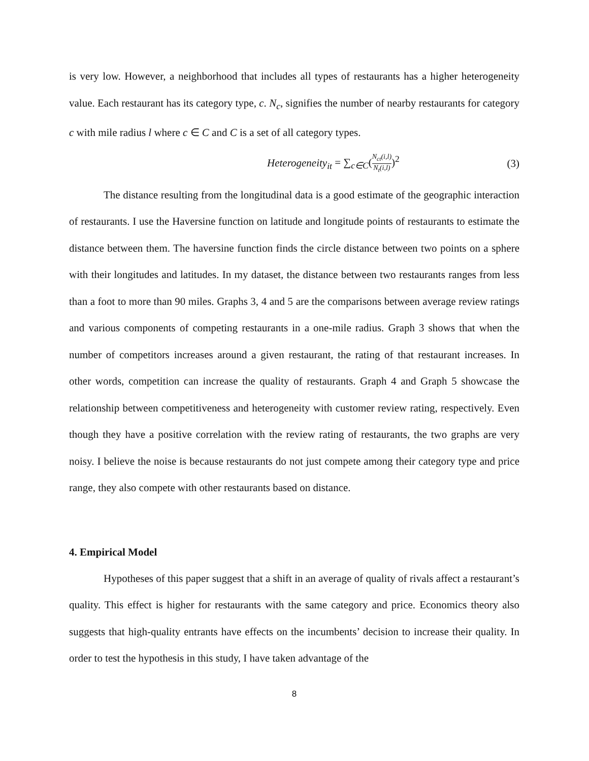is very low. However, a neighborhood that includes all types of restaurants has a higher heterogeneity value. Each restaurant has its category type, c. N<sub>c</sub>, signifies the number of nearby restaurants for category c with mile radius l where c ∈ C and C is a set of all category types.
Heterogeneity<sub>it</sub> = ∑<sub>c∈C</sub>(N<sub>ct</sub>(i,l) N<sub>t</sub>(i,l))<sup>2</sup> (3)
The distance resulting from the longitudinal data is a good estimate of the geographic interaction of restaurants. I use the Haversine function on latitude and longitude points of restaurants to estimate the distance between them. The haversine function finds the circle distance between two points on a sphere with their longitudes and latitudes. In my dataset, the distance between two restaurants ranges from less than a foot to more than 90 miles. Graphs 3, 4 and 5 are the comparisons between average review ratings and various components of competing restaurants in a one-mile radius. Graph 3 shows that when the number of competitors increases around a given restaurant, the rating of that restaurant increases. In other words, competition can increase the quality of restaurants. Graph 4 and Graph 5 showcase the relationship between competitiveness and heterogeneity with customer review rating, respectively. Even though they have a positive correlation with the review rating of restaurants, the two graphs are very noisy. I believe the noise is because restaurants do not just compete among their category type and price range, they also compete with other restaurants based on distance.
4. Empirical Model
Hypotheses of this paper suggest that a shift in an average of quality of rivals affect a restaurant’s quality. This effect is higher for restaurants with the same category and price. Economics theory also suggests that high-quality entrants have effects on the incumbents’ decision to increase their quality. In order to test the hypothesis in this study, I have taken advantage of the
8